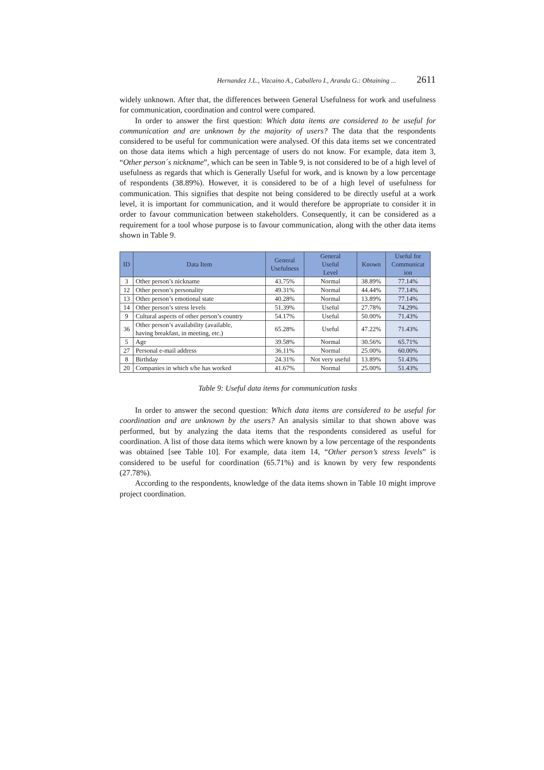Hernandez J.L., Vizcaino A., Caballero I., Aranda G.: Obtaining ... 2611
widely unknown. After that, the differences between General Usefulness for work and usefulness for communication, coordination and control were compared.
In order to answer the first question: Which data items are considered to be useful for communication and are unknown by the majority of users? The data that the respondents considered to be useful for communication were analysed. Of this data items set we concentrated on those data items which a high percentage of users do not know. For example, data item 3, “Other person´s nickname”, which can be seen in Table 9, is not considered to be of a high level of usefulness as regards that which is Generally Useful for work, and is known by a low percentage of respondents (38.89%). However, it is considered to be of a high level of usefulness for communication. This signifies that despite not being considered to be directly useful at a work level, it is important for communication, and it would therefore be appropriate to consider it in order to favour communication between stakeholders. Consequently, it can be considered as a requirement for a tool whose purpose is to favour communication, along with the other data items shown in Table 9.
| ID | Data Item | General Usefulness | General Useful Level | Known | Useful for Communicat ion |
| --- | --- | --- | --- | --- | --- |
| 3 | Other person’s nickname | 43.75% | Normal | 38.89% | 77.14% |
| 12 | Other person’s personality | 49.31% | Normal | 44.44% | 77.14% |
| 13 | Other person’s emotional state | 40.28% | Normal | 13.89% | 77.14% |
| 14 | Other person’s stress levels | 51.39% | Useful | 27.78% | 74.29% |
| 9 | Cultural aspects of other person’s country | 54.17% | Useful | 50.00% | 71.43% |
| 36 | Other person’s availability (available, having breakfast, in meeting, etc.) | 65.28% | Useful | 47.22% | 71.43% |
| 5 | Age | 39.58% | Normal | 30.56% | 65.71% |
| 27 | Personal e-mail address | 36.11% | Normal | 25.00% | 60.00% |
| 8 | Birthday | 24.31% | Not very useful | 13.89% | 51.43% |
| 20 | Companies in which s/he has worked | 41.67% | Normal | 25.00% | 51.43% |
Table 9: Useful data items for communication tasks
In order to answer the second question: Which data items are considered to be useful for coordination and are unknown by the users? An analysis similar to that shown above was performed, but by analyzing the data items that the respondents considered as useful for coordination. A list of those data items which were known by a low percentage of the respondents was obtained [see Table 10]. For example, data item 14, “Other person’s stress levels” is considered to be useful for coordination (65.71%) and is known by very few respondents (27.78%).
According to the respondents, knowledge of the data items shown in Table 10 might improve project coordination.